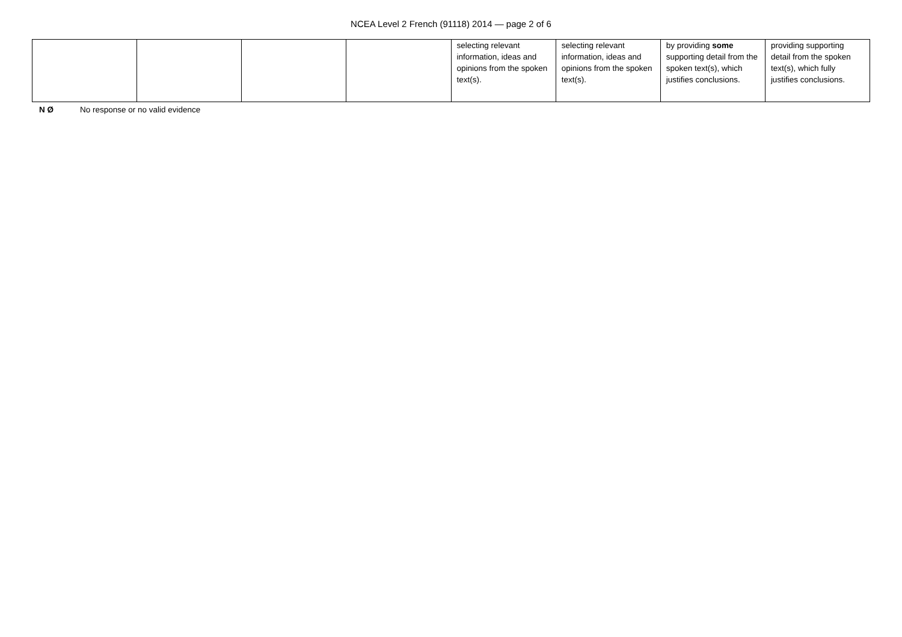NCEA Level 2 French (91118) 2014 — page 2 of 6
| | | | | selecting relevant information, ideas and opinions from the spoken text(s). | selecting relevant information, ideas and opinions from the spoken text(s). | by providing some supporting detail from the spoken text(s), which justifies conclusions. | providing supporting detail from the spoken text(s), which fully justifies conclusions. |
N Ø No response or no valid evidence